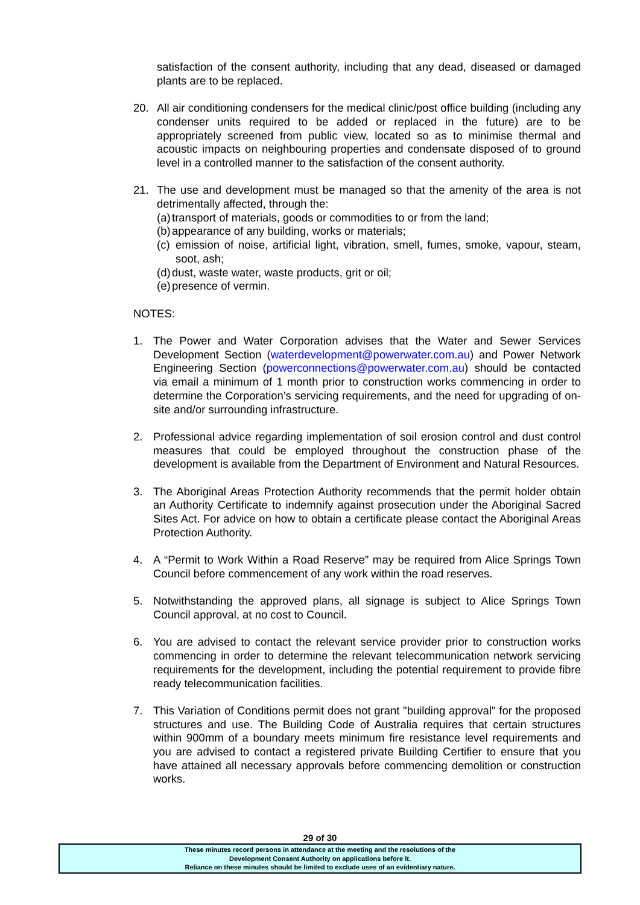satisfaction of the consent authority, including that any dead, diseased or damaged plants are to be replaced.
20. All air conditioning condensers for the medical clinic/post office building (including any condenser units required to be added or replaced in the future) are to be appropriately screened from public view, located so as to minimise thermal and acoustic impacts on neighbouring properties and condensate disposed of to ground level in a controlled manner to the satisfaction of the consent authority.
21. The use and development must be managed so that the amenity of the area is not detrimentally affected, through the:
(a)
transport of materials, goods or commodities to or from the land;
(b)
appearance of any building, works or materials;
(c)
emission of noise, artificial light, vibration, smell, fumes, smoke, vapour, steam, soot, ash;
(d)
dust, waste water, waste products, grit or oil;
(e)
presence of vermin.
NOTES:
1. The Power and Water Corporation advises that the Water and Sewer Services Development Section (waterdevelopment@powerwater.com.au) and Power Network Engineering Section (powerconnections@powerwater.com.au) should be contacted via email a minimum of 1 month prior to construction works commencing in order to determine the Corporation’s servicing requirements, and the need for upgrading of on-site and/or surrounding infrastructure.
2. Professional advice regarding implementation of soil erosion control and dust control measures that could be employed throughout the construction phase of the development is available from the Department of Environment and Natural Resources.
3. The Aboriginal Areas Protection Authority recommends that the permit holder obtain an Authority Certificate to indemnify against prosecution under the Aboriginal Sacred Sites Act. For advice on how to obtain a certificate please contact the Aboriginal Areas Protection Authority.
4. A “Permit to Work Within a Road Reserve” may be required from Alice Springs Town Council before commencement of any work within the road reserves.
5. Notwithstanding the approved plans, all signage is subject to Alice Springs Town Council approval, at no cost to Council.
6. You are advised to contact the relevant service provider prior to construction works commencing in order to determine the relevant telecommunication network servicing requirements for the development, including the potential requirement to provide fibre ready telecommunication facilities.
7. This Variation of Conditions permit does not grant "building approval" for the proposed structures and use. The Building Code of Australia requires that certain structures within 900mm of a boundary meets minimum fire resistance level requirements and you are advised to contact a registered private Building Certifier to ensure that you have attained all necessary approvals before commencing demolition or construction works.
29 of 30
These minutes record persons in attendance at the meeting and the resolutions of the
Development Consent Authority on applications before it.
Reliance on these minutes should be limited to exclude uses of an evidentiary nature.